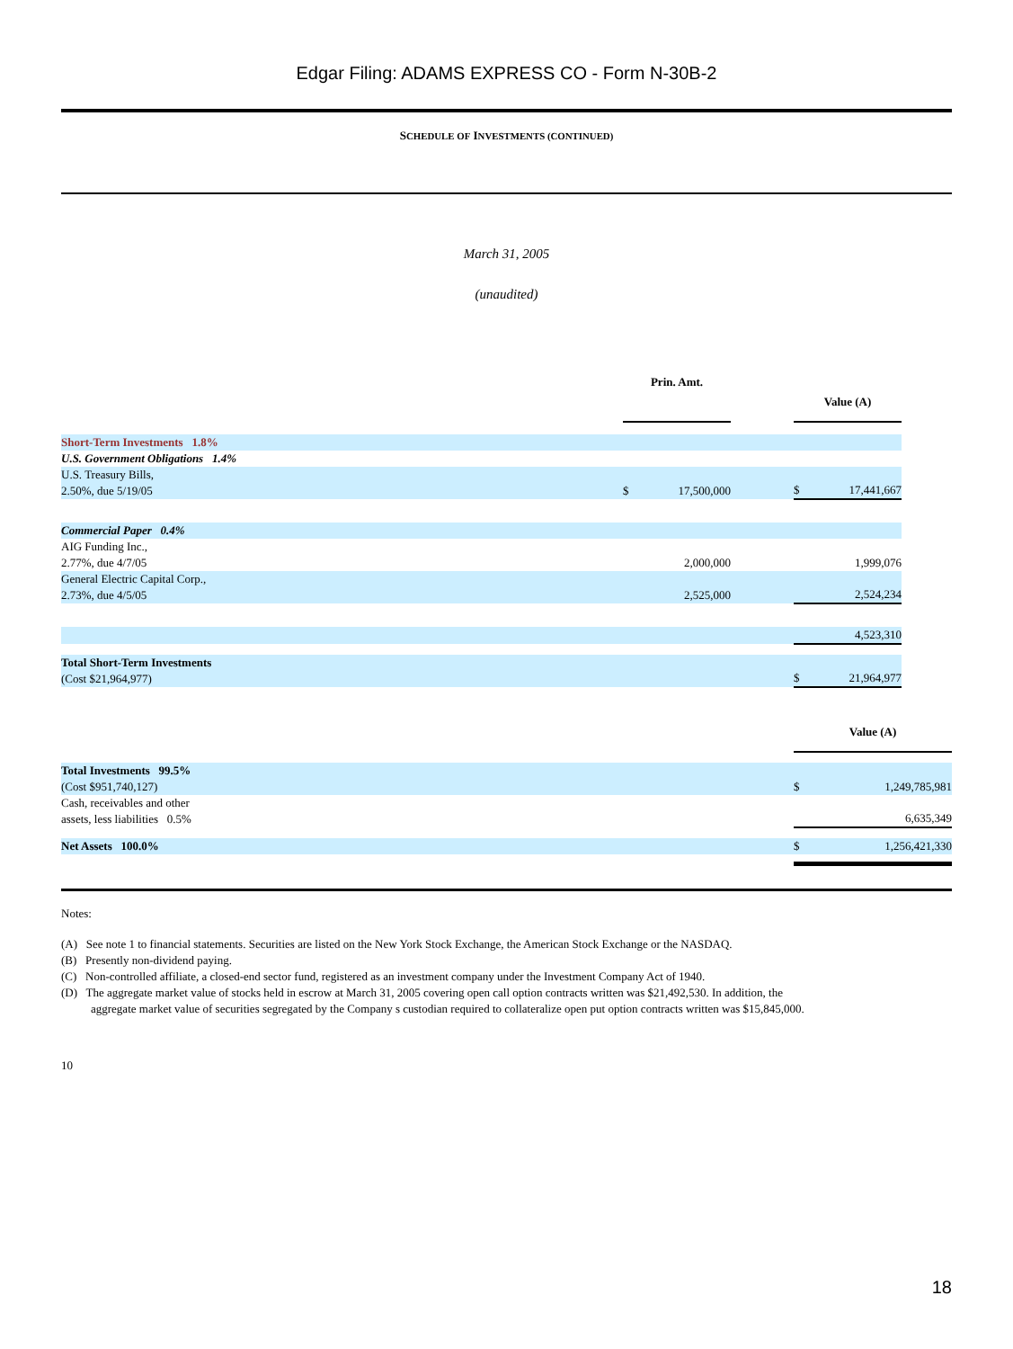Edgar Filing: ADAMS EXPRESS CO - Form N-30B-2
SCHEDULE OF INVESTMENTS (CONTINUED)
March 31, 2005
(unaudited)
| | Prin. Amt. | | Value (A) | |
| Short-Term Investments 1.8% | | | | |
| U.S. Government Obligations 1.4% | | | | |
| U.S. Treasury Bills, 2.50%, due 5/19/05 | $ 17,500,000 | | $ 17,441,667 | |
| Commercial Paper 0.4% | | | | |
| AIG Funding Inc., 2.77%, due 4/7/05 | 2,000,000 | | 1,999,076 | |
| General Electric Capital Corp., 2.73%, due 4/5/05 | 2,525,000 | | 2,524,234 | |
| | | | 4,523,310 | |
| Total Short-Term Investments (Cost $21,964,977) | | | $ 21,964,977 | |
| | Value (A) |
| Total Investments 99.5% (Cost $951,740,127) | $ 1,249,785,981 |
| Cash, receivables and other assets, less liabilities 0.5% | 6,635,349 |
| Net Assets 100.0% | $ 1,256,421,330 |
Notes:
(A) See note 1 to financial statements. Securities are listed on the New York Stock Exchange, the American Stock Exchange or the NASDAQ.
(B) Presently non-dividend paying.
(C) Non-controlled affiliate, a closed-end sector fund, registered as an investment company under the Investment Company Act of 1940.
(D) The aggregate market value of stocks held in escrow at March 31, 2005 covering open call option contracts written was $21,492,530. In addition, the
aggregate market value of securities segregated by the Company s custodian required to collateralize open put option contracts written was $15,845,000.
10
18